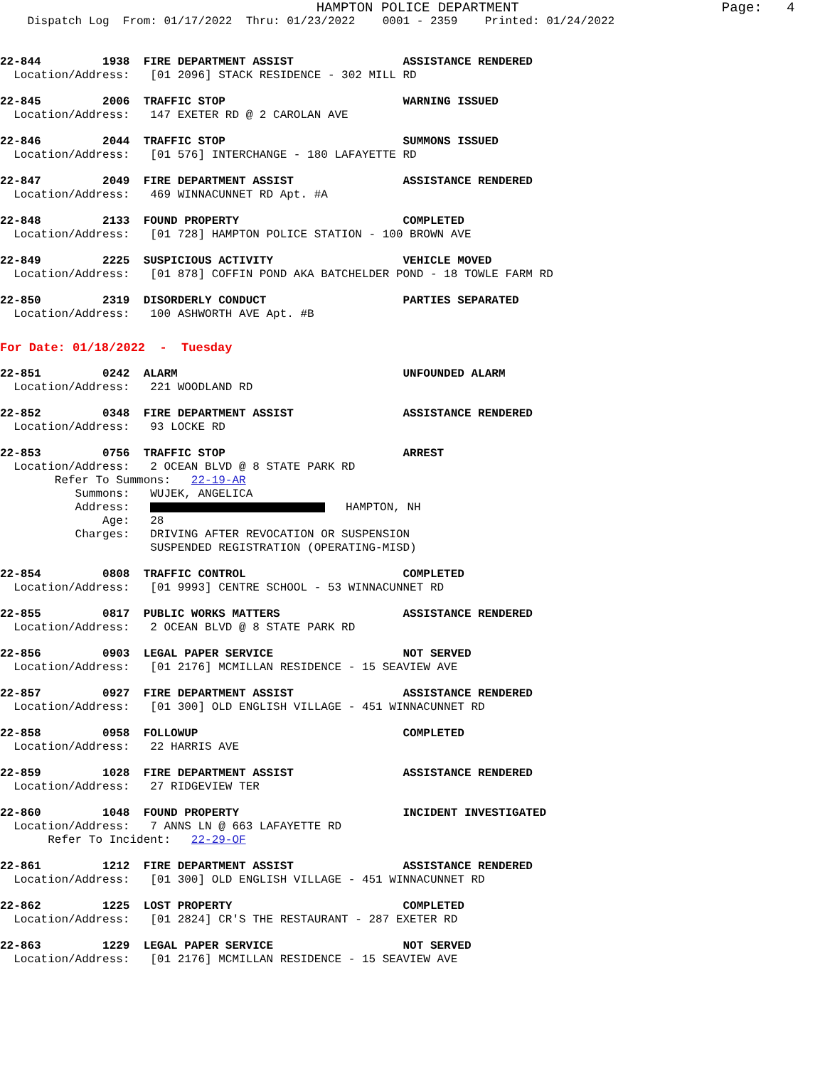HAMPTON POLICE DEPARTMENT Page: 4
Dispatch Log From: 01/17/2022 Thru: 01/23/2022 0001 - 2359 Printed: 01/24/2022
22-844 1938 FIRE DEPARTMENT ASSIST ASSISTANCE RENDERED Location/Address: [01 2096] STACK RESIDENCE - 302 MILL RD
22-845 2006 TRAFFIC STOP WARNING ISSUED Location/Address: 147 EXETER RD @ 2 CAROLAN AVE
22-846 2044 TRAFFIC STOP SUMMONS ISSUED Location/Address: [01 576] INTERCHANGE - 180 LAFAYETTE RD
22-847 2049 FIRE DEPARTMENT ASSIST ASSISTANCE RENDERED Location/Address: 469 WINNACUNNET RD Apt. #A
22-848 2133 FOUND PROPERTY COMPLETED Location/Address: [01 728] HAMPTON POLICE STATION - 100 BROWN AVE
22-849 2225 SUSPICIOUS ACTIVITY VEHICLE MOVED Location/Address: [01 878] COFFIN POND AKA BATCHELDER POND - 18 TOWLE FARM RD
22-850 2319 DISORDERLY CONDUCT PARTIES SEPARATED Location/Address: 100 ASHWORTH AVE Apt. #B
For Date: 01/18/2022 - Tuesday
22-851 0242 ALARM UNFOUNDED ALARM Location/Address: 221 WOODLAND RD
22-852 0348 FIRE DEPARTMENT ASSIST ASSISTANCE RENDERED Location/Address: 93 LOCKE RD
22-853 0756 TRAFFIC STOP ARREST Location/Address: 2 OCEAN BLVD @ 8 STATE PARK RD Refer To Summons: 22-19-AR Summons: WUJEK, ANGELICA Address: HAMPTON, NH Age: 28 Charges: DRIVING AFTER REVOCATION OR SUSPENSION SUSPENDED REGISTRATION (OPERATING-MISD)
22-854 0808 TRAFFIC CONTROL COMPLETED Location/Address: [01 9993] CENTRE SCHOOL - 53 WINNACUNNET RD
22-855 0817 PUBLIC WORKS MATTERS ASSISTANCE RENDERED Location/Address: 2 OCEAN BLVD @ 8 STATE PARK RD
22-856 0903 LEGAL PAPER SERVICE NOT SERVED Location/Address: [01 2176] MCMILLAN RESIDENCE - 15 SEAVIEW AVE
22-857 0927 FIRE DEPARTMENT ASSIST ASSISTANCE RENDERED Location/Address: [01 300] OLD ENGLISH VILLAGE - 451 WINNACUNNET RD
22-858 0958 FOLLOWUP COMPLETED Location/Address: 22 HARRIS AVE
22-859 1028 FIRE DEPARTMENT ASSIST ASSISTANCE RENDERED Location/Address: 27 RIDGEVIEW TER
22-860 1048 FOUND PROPERTY INCIDENT INVESTIGATED Location/Address: 7 ANNS LN @ 663 LAFAYETTE RD Refer To Incident: 22-29-OF
22-861 1212 FIRE DEPARTMENT ASSIST ASSISTANCE RENDERED Location/Address: [01 300] OLD ENGLISH VILLAGE - 451 WINNACUNNET RD
22-862 1225 LOST PROPERTY COMPLETED Location/Address: [01 2824] CR'S THE RESTAURANT - 287 EXETER RD
22-863 1229 LEGAL PAPER SERVICE NOT SERVED Location/Address: [01 2176] MCMILLAN RESIDENCE - 15 SEAVIEW AVE